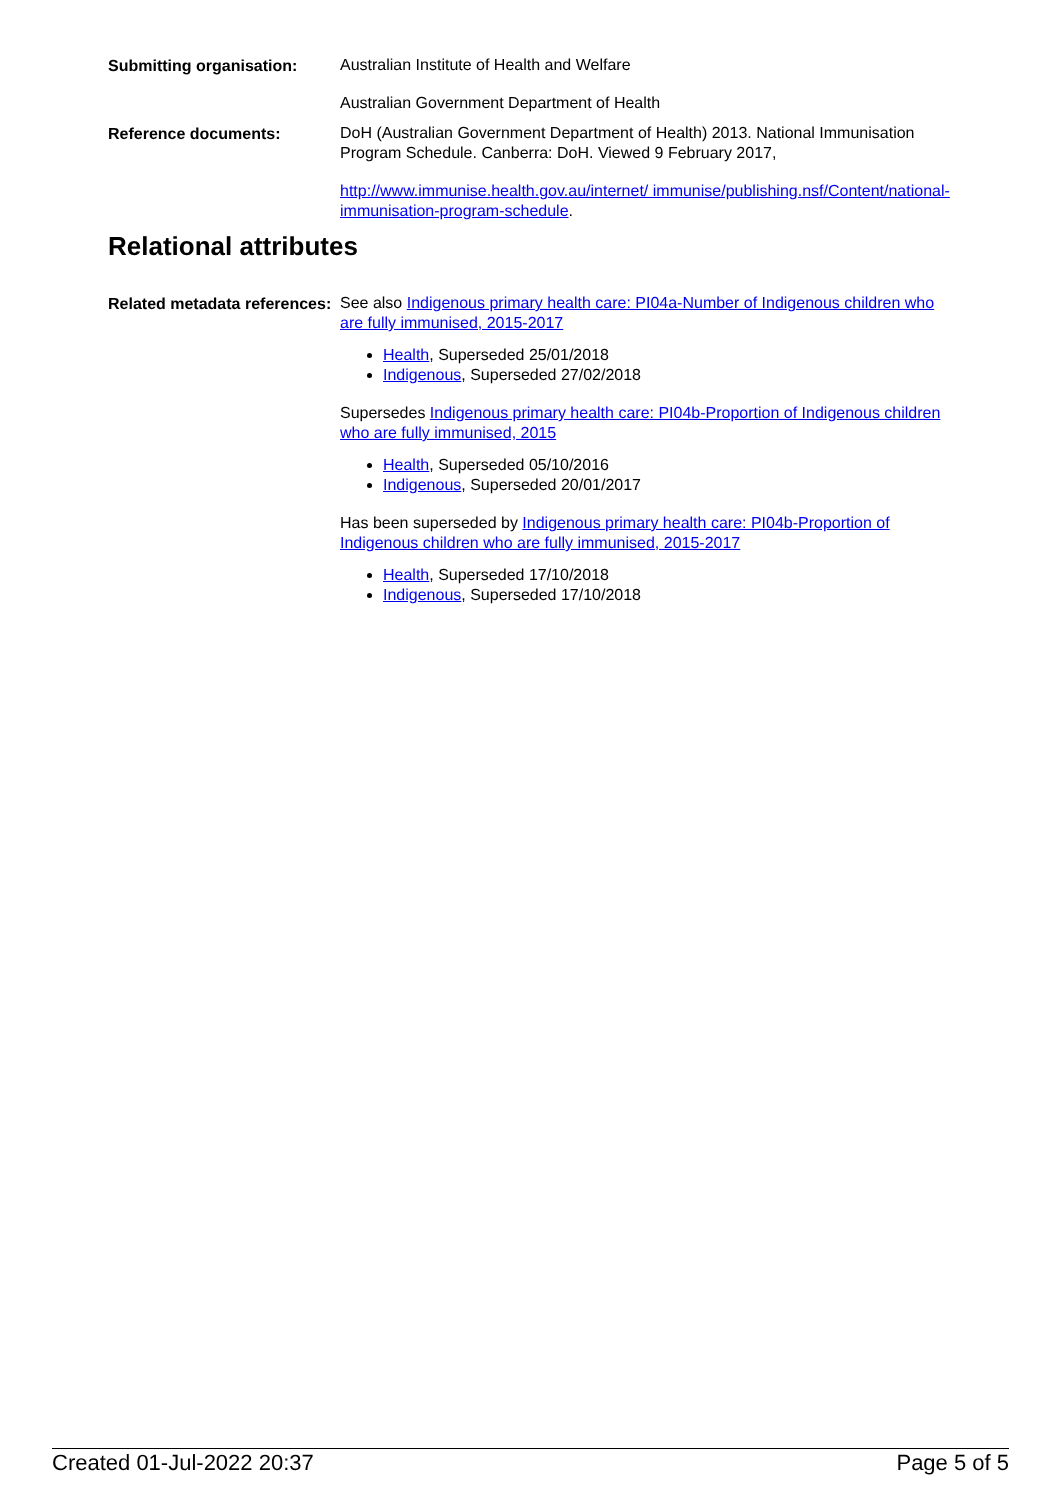Submitting organisation:
Australian Institute of Health and Welfare
Australian Government Department of Health
Reference documents:
DoH (Australian Government Department of Health) 2013. National Immunisation Program Schedule. Canberra: DoH. Viewed 9 February 2017,
http://www.immunise.health.gov.au/internet/ immunise/publishing.nsf/Content/national-immunisation-program-schedule.
Relational attributes
Related metadata references:
See also Indigenous primary health care: PI04a-Number of Indigenous children who are fully immunised, 2015-2017
Health, Superseded 25/01/2018
Indigenous, Superseded 27/02/2018
Supersedes Indigenous primary health care: PI04b-Proportion of Indigenous children who are fully immunised, 2015
Health, Superseded 05/10/2016
Indigenous, Superseded 20/01/2017
Has been superseded by Indigenous primary health care: PI04b-Proportion of Indigenous children who are fully immunised, 2015-2017
Health, Superseded 17/10/2018
Indigenous, Superseded 17/10/2018
Created 01-Jul-2022 20:37 Page 5 of 5